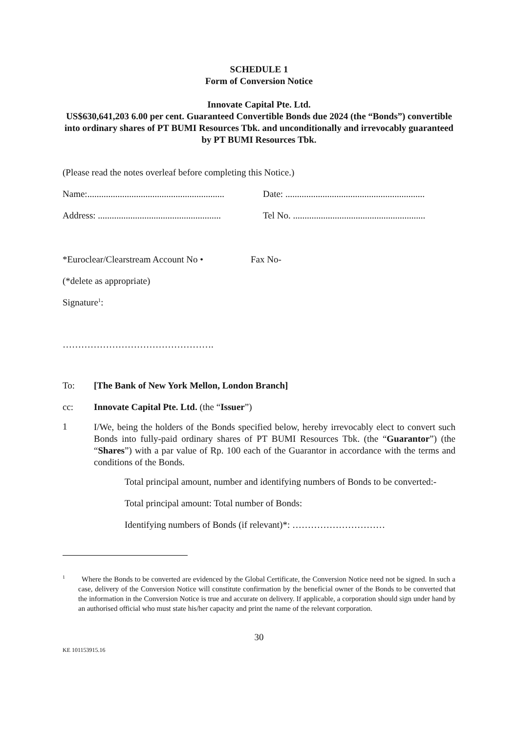SCHEDULE 1
Form of Conversion Notice
Innovate Capital Pte. Ltd.
US$630,641,203 6.00 per cent. Guaranteed Convertible Bonds due 2024 (the “Bonds”) convertible into ordinary shares of PT BUMI Resources Tbk. and unconditionally and irrevocably guaranteed by PT BUMI Resources Tbk.
(Please read the notes overleaf before completing this Notice.)
Name:........................................................... Date: ............................................................
Address: ..................................................... Tel No. .........................................................
*Euroclear/Clearstream Account No • Fax No-
(*delete as appropriate)
Signature<sup>1</sup>:
………………………………………….
To: [The Bank of New York Mellon, London Branch]
cc: Innovate Capital Pte. Ltd. (the “Issuer”)
1
I/We, being the holders of the Bonds specified below, hereby irrevocably elect to convert such Bonds into fully-paid ordinary shares of PT BUMI Resources Tbk. (the “Guarantor”) (the “Shares”) with a par value of Rp. 100 each of the Guarantor in accordance with the terms and conditions of the Bonds.
Total principal amount, number and identifying numbers of Bonds to be converted:-
Total principal amount: Total number of Bonds:
Identifying numbers of Bonds (if relevant)*: …………………………
<sup>1</sup> Where the Bonds to be converted are evidenced by the Global Certificate, the Conversion Notice need not be signed. In such a case, delivery of the Conversion Notice will constitute confirmation by the beneficial owner of the Bonds to be converted that the information in the Conversion Notice is true and accurate on delivery. If applicable, a corporation should sign under hand by an authorised official who must state his/her capacity and print the name of the relevant corporation.
30
KE 101153915.16